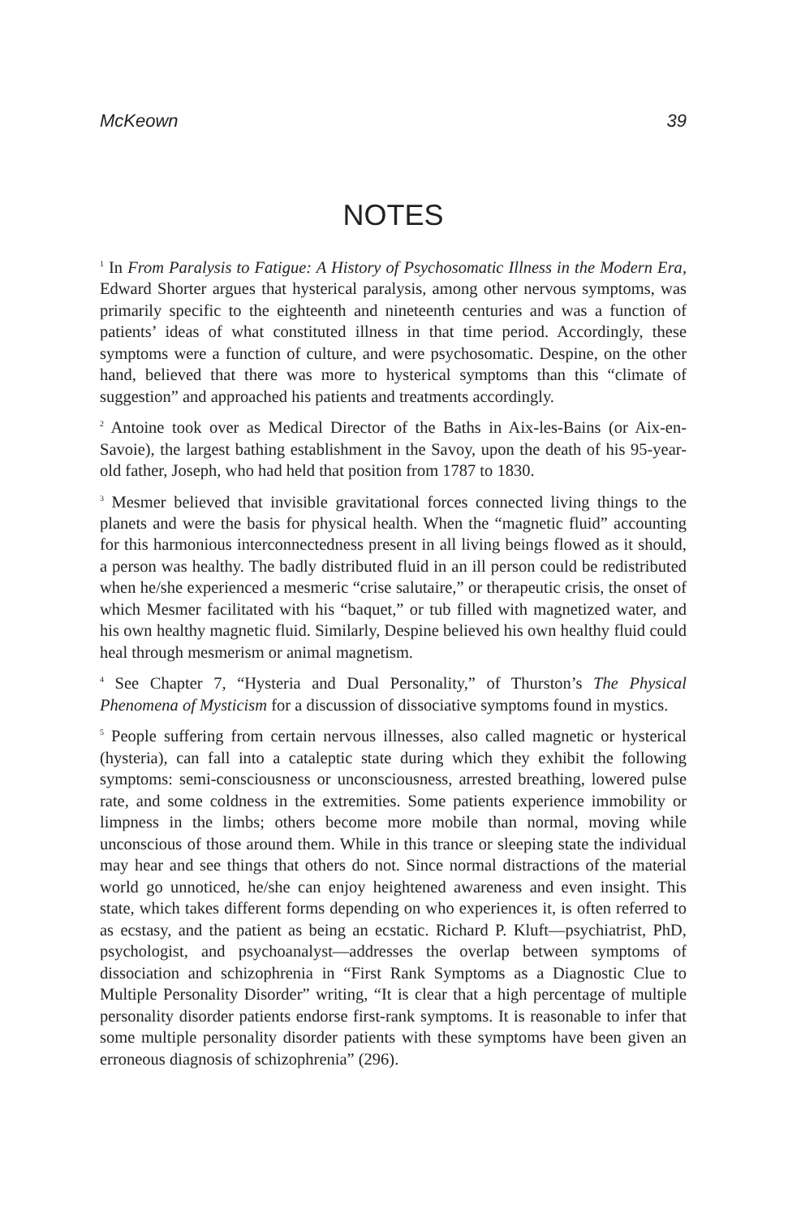McKeown 39
NOTES
<sup>1</sup> In From Paralysis to Fatigue: A History of Psychosomatic Illness in the Modern Era, Edward Shorter argues that hysterical paralysis, among other nervous symptoms, was primarily specific to the eighteenth and nineteenth centuries and was a function of patients’ ideas of what constituted illness in that time period. Accordingly, these symptoms were a function of culture, and were psychosomatic. Despine, on the other hand, believed that there was more to hysterical symptoms than this “climate of suggestion” and approached his patients and treatments accordingly.
<sup>2</sup> Antoine took over as Medical Director of the Baths in Aix-les-Bains (or Aix-en-Savoie), the largest bathing establishment in the Savoy, upon the death of his 95-year-old father, Joseph, who had held that position from 1787 to 1830.
<sup>3</sup> Mesmer believed that invisible gravitational forces connected living things to the planets and were the basis for physical health. When the “magnetic fluid” accounting for this harmonious interconnectedness present in all living beings flowed as it should, a person was healthy. The badly distributed fluid in an ill person could be redistributed when he/she experienced a mesmeric “crise salutaire,” or therapeutic crisis, the onset of which Mesmer facilitated with his “baquet,” or tub filled with magnetized water, and his own healthy magnetic fluid. Similarly, Despine believed his own healthy fluid could heal through mesmerism or animal magnetism.
<sup>4</sup> See Chapter 7, “Hysteria and Dual Personality,” of Thurston’s The Physical Phenomena of Mysticism for a discussion of dissociative symptoms found in mystics.
<sup>5</sup> People suffering from certain nervous illnesses, also called magnetic or hysterical (hysteria), can fall into a cataleptic state during which they exhibit the following symptoms: semi-consciousness or unconsciousness, arrested breathing, lowered pulse rate, and some coldness in the extremities. Some patients experience immobility or limpness in the limbs; others become more mobile than normal, moving while unconscious of those around them. While in this trance or sleeping state the individual may hear and see things that others do not. Since normal distractions of the material world go unnoticed, he/she can enjoy heightened awareness and even insight. This state, which takes different forms depending on who experiences it, is often referred to as ecstasy, and the patient as being an ecstatic. Richard P. Kluft—psychiatrist, PhD, psychologist, and psychoanalyst—addresses the overlap between symptoms of dissociation and schizophrenia in “First Rank Symptoms as a Diagnostic Clue to Multiple Personality Disorder” writing, “It is clear that a high percentage of multiple personality disorder patients endorse first-rank symptoms. It is reasonable to infer that some multiple personality disorder patients with these symptoms have been given an erroneous diagnosis of schizophrenia” (296).